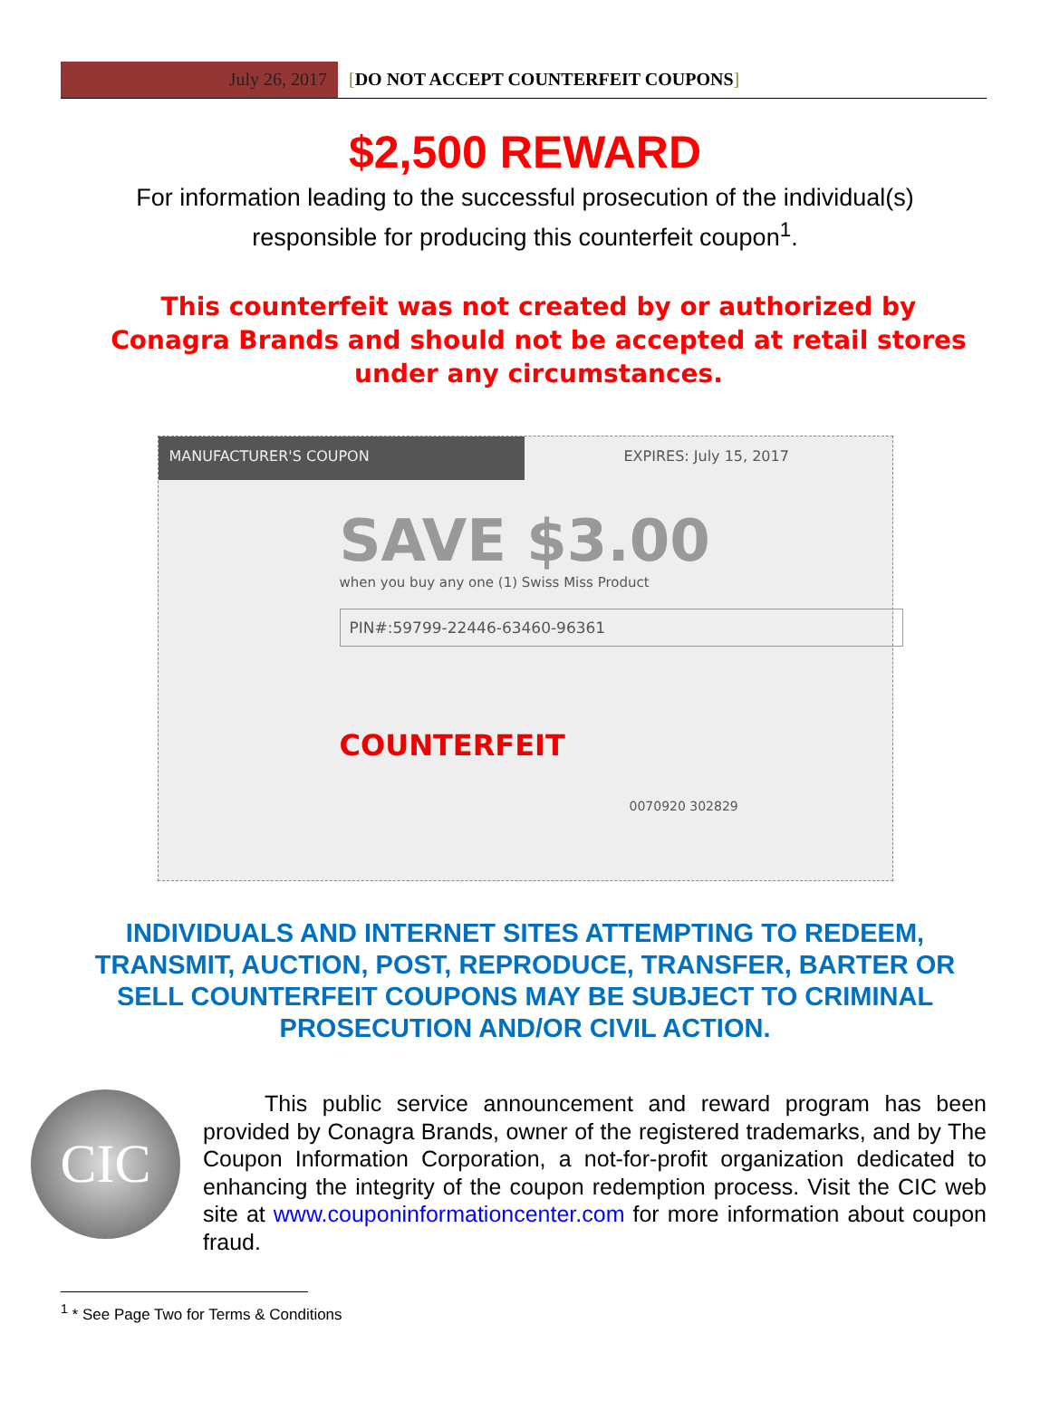July 26, 2017 [DO NOT ACCEPT COUNTERFEIT COUPONS]
$2,500 REWARD
For information leading to the successful prosecution of the individual(s) responsible for producing this counterfeit coupon<sup>1</sup>.
This counterfeit was not created by or authorized by Conagra Brands and should not be accepted at retail stores under any circumstances.
MANUFACTURER'S COUPON EXPIRES: July 15, 2017
SAVE $3.00
when you buy any one (1) Swiss Miss Product
PIN#:59799-22446-63460-96361
COUNTERFEIT
0070920 302829
INDIVIDUALS AND INTERNET SITES ATTEMPTING TO REDEEM, TRANSMIT, AUCTION, POST, REPRODUCE, TRANSFER, BARTER OR SELL COUNTERFEIT COUPONS MAY BE SUBJECT TO CRIMINAL PROSECUTION AND/OR CIVIL ACTION.
CIC
This public service announcement and reward program has been provided by Conagra Brands, owner of the registered trademarks, and by The Coupon Information Corporation, a not-for-profit organization dedicated to enhancing the integrity of the coupon redemption process. Visit the CIC web site at www.couponinformationcenter.com for more information about coupon fraud.
<sup>1</sup> * See Page Two for Terms & Conditions